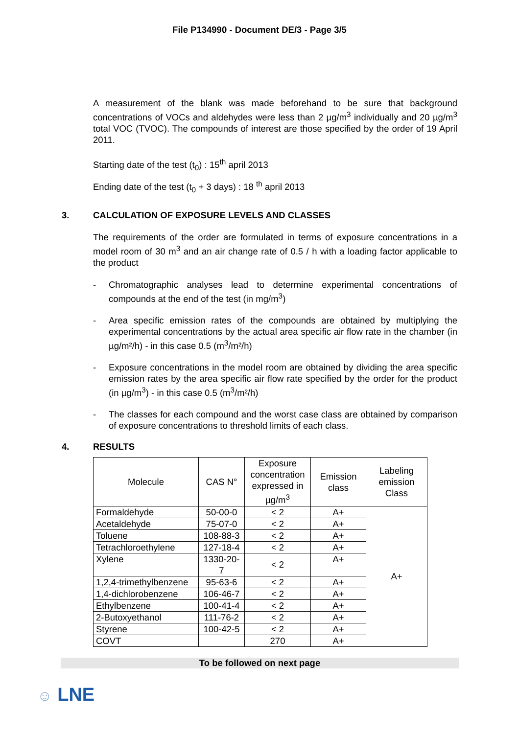File P134990 - Document DE/3 - Page 3/5
A measurement of the blank was made beforehand to be sure that background concentrations of VOCs and aldehydes were less than 2 µg/m<sup>3</sup> individually and 20 µg/m<sup>3</sup> total VOC (TVOC). The compounds of interest are those specified by the order of 19 April 2011.
Starting date of the test (t<sub>0</sub>) : 15<sup>th</sup> april 2013
Ending date of the test (t<sub>0</sub> + 3 days) : 18 <sup>th</sup> april 2013
3. CALCULATION OF EXPOSURE LEVELS AND CLASSES
The requirements of the order are formulated in terms of exposure concentrations in a model room of 30 m<sup>3</sup> and an air change rate of 0.5 / h with a loading factor applicable to the product
- Chromatographic analyses lead to determine experimental concentrations of compounds at the end of the test (in mg/m<sup>3</sup>)
- Area specific emission rates of the compounds are obtained by multiplying the experimental concentrations by the actual area specific air flow rate in the chamber (in µg/m²/h) - in this case 0.5 (m<sup>3</sup>/m²/h)
- Exposure concentrations in the model room are obtained by dividing the area specific emission rates by the area specific air flow rate specified by the order for the product (in µg/m<sup>3</sup>) - in this case 0.5 (m<sup>3</sup>/m²/h)
- The classes for each compound and the worst case class are obtained by comparison of exposure concentrations to threshold limits of each class.
4. RESULTS
| Molecule | CAS N° | Exposure concentration expressed in µg/m<sup>3</sup> | Emission class | Labeling emission Class |
| --- | --- | --- | --- | --- |
| Formaldehyde | 50-00-0 | < 2 | A+ | A+ |
| Acetaldehyde | 75-07-0 | < 2 | A+ | |
| Toluene | 108-88-3 | < 2 | A+ | |
| Tetrachloroethylene | 127-18-4 | < 2 | A+ | |
| Xylene | 1330-20- 7 | < 2 | A+ | |
| 1,2,4-trimethylbenzene | 95-63-6 | < 2 | A+ | |
| 1,4-dichlorobenzene | 106-46-7 | < 2 | A+ | |
| Ethylbenzene | 100-41-4 | < 2 | A+ | |
| 2-Butoxyethanol | 111-76-2 | < 2 | A+ | |
| Styrene | 100-42-5 | < 2 | A+ | |
| COVT | | 270 | A+ | |
To be followed on next page
☺ LNE